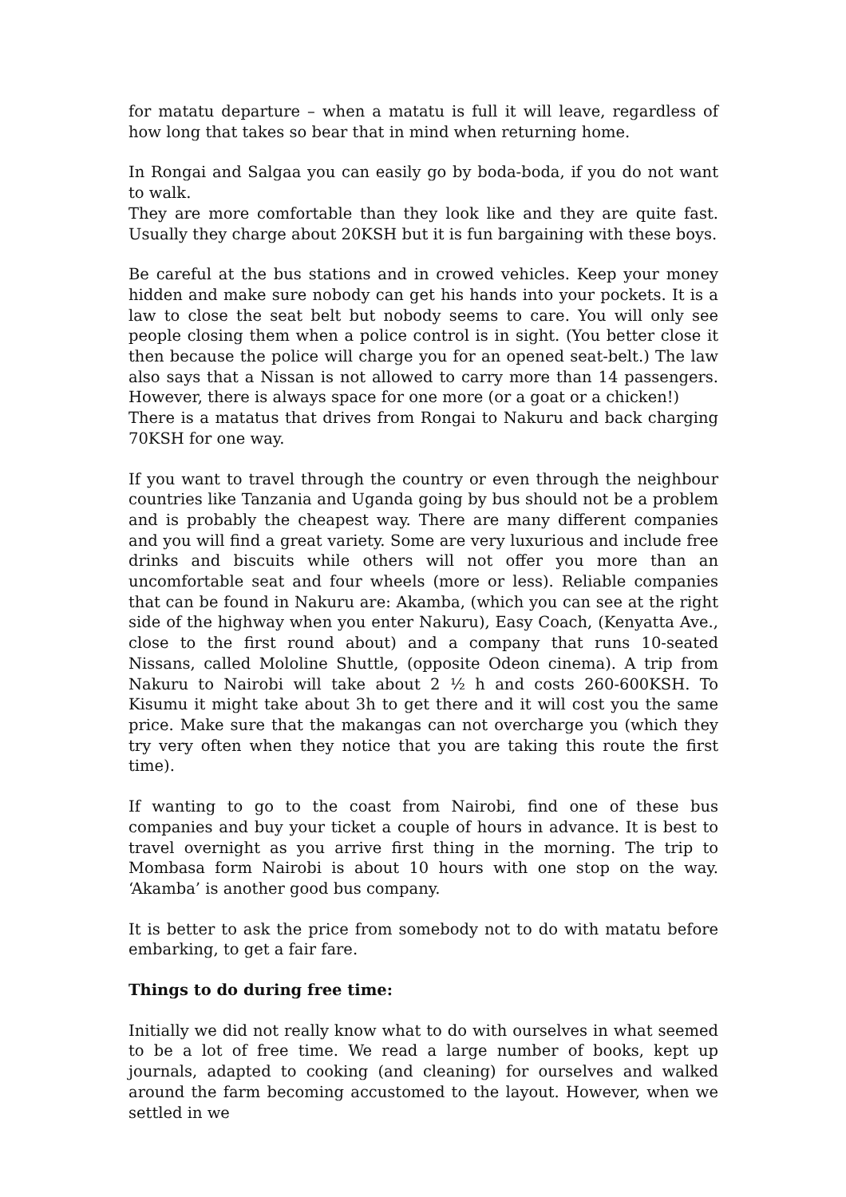for matatu departure – when a matatu is full it will leave, regardless of how long that takes so bear that in mind when returning home.
In Rongai and Salgaa you can easily go by boda-boda, if you do not want to walk.
They are more comfortable than they look like and they are quite fast. Usually they charge about 20KSH but it is fun bargaining with these boys.
Be careful at the bus stations and in crowed vehicles. Keep your money hidden and make sure nobody can get his hands into your pockets. It is a law to close the seat belt but nobody seems to care. You will only see people closing them when a police control is in sight. (You better close it then because the police will charge you for an opened seat-belt.) The law also says that a Nissan is not allowed to carry more than 14 passengers. However, there is always space for one more (or a goat or a chicken!)
There is a matatus that drives from Rongai to Nakuru and back charging 70KSH for one way.
If you want to travel through the country or even through the neighbour countries like Tanzania and Uganda going by bus should not be a problem and is probably the cheapest way. There are many different companies and you will find a great variety. Some are very luxurious and include free drinks and biscuits while others will not offer you more than an uncomfortable seat and four wheels (more or less). Reliable companies that can be found in Nakuru are: Akamba, (which you can see at the right side of the highway when you enter Nakuru), Easy Coach, (Kenyatta Ave., close to the first round about) and a company that runs 10-seated Nissans, called Mololine Shuttle, (opposite Odeon cinema). A trip from Nakuru to Nairobi will take about 2 ½ h and costs 260-600KSH. To Kisumu it might take about 3h to get there and it will cost you the same price. Make sure that the makangas can not overcharge you (which they try very often when they notice that you are taking this route the first time).
If wanting to go to the coast from Nairobi, find one of these bus companies and buy your ticket a couple of hours in advance. It is best to travel overnight as you arrive first thing in the morning. The trip to Mombasa form Nairobi is about 10 hours with one stop on the way. ‘Akamba’ is another good bus company.
It is better to ask the price from somebody not to do with matatu before embarking, to get a fair fare.
Things to do during free time:
Initially we did not really know what to do with ourselves in what seemed to be a lot of free time. We read a large number of books, kept up journals, adapted to cooking (and cleaning) for ourselves and walked around the farm becoming accustomed to the layout. However, when we settled in we